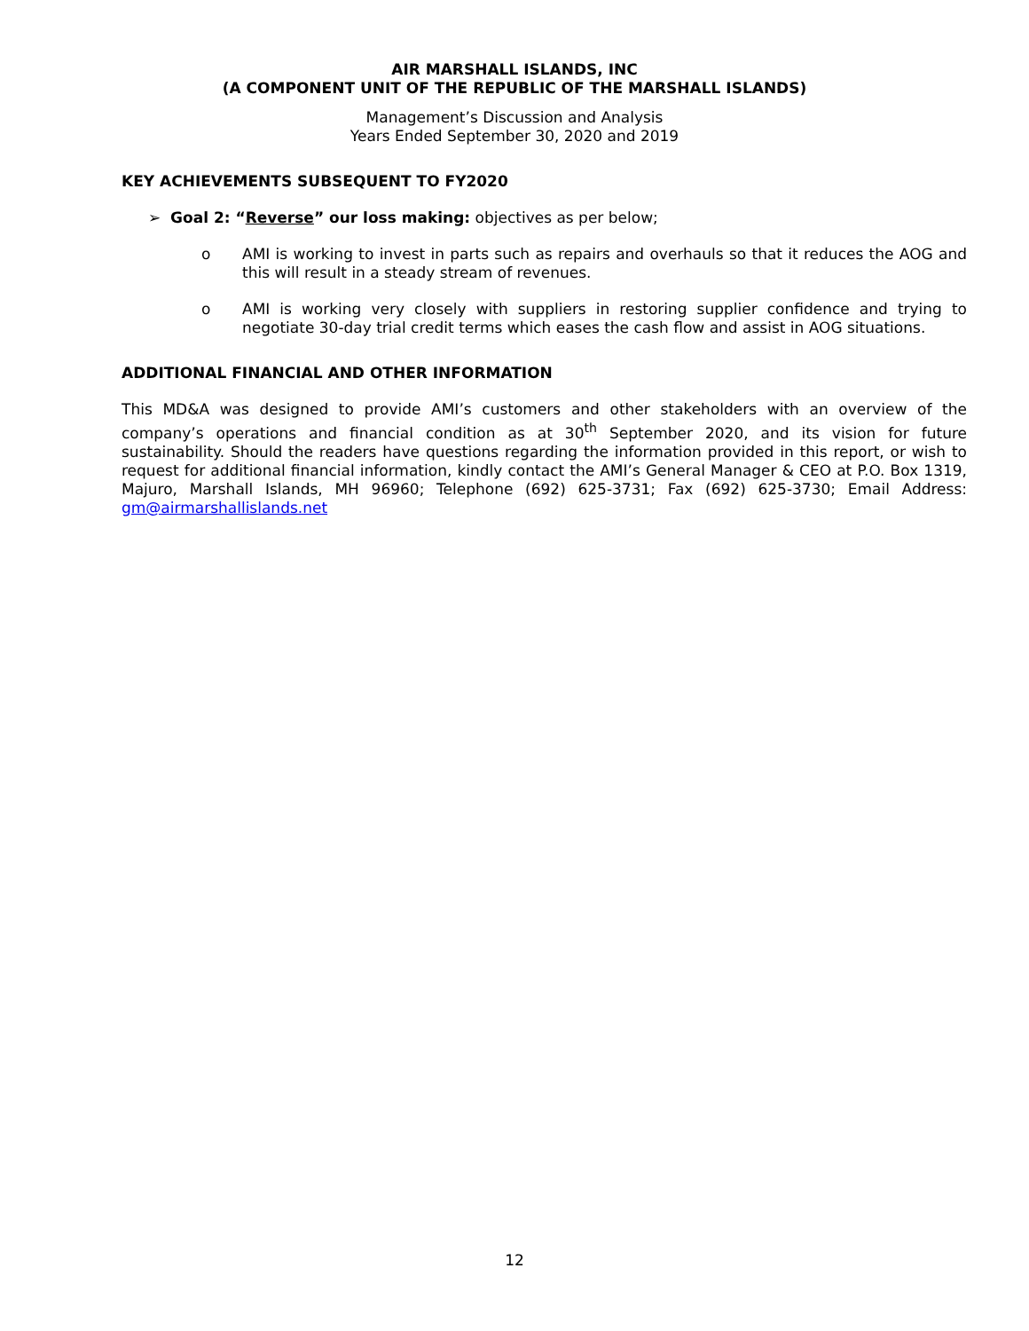AIR MARSHALL ISLANDS, INC
(A COMPONENT UNIT OF THE REPUBLIC OF THE MARSHALL ISLANDS)
Management’s Discussion and Analysis
Years Ended September 30, 2020 and 2019
KEY ACHIEVEMENTS SUBSEQUENT TO FY2020
➢ Goal 2: “Reverse” our loss making: objectives as per below;
o AMI is working to invest in parts such as repairs and overhauls so that it reduces the AOG and this will result in a steady stream of revenues.
o AMI is working very closely with suppliers in restoring supplier confidence and trying to negotiate 30-day trial credit terms which eases the cash flow and assist in AOG situations.
ADDITIONAL FINANCIAL AND OTHER INFORMATION
This MD&A was designed to provide AMI’s customers and other stakeholders with an overview of the company’s operations and financial condition as at 30<sup>th</sup> September 2020, and its vision for future sustainability. Should the readers have questions regarding the information provided in this report, or wish to request for additional financial information, kindly contact the AMI’s General Manager & CEO at P.O. Box 1319, Majuro, Marshall Islands, MH 96960; Telephone (692) 625-3731; Fax (692) 625-3730; Email Address: gm@airmarshallislands.net
12